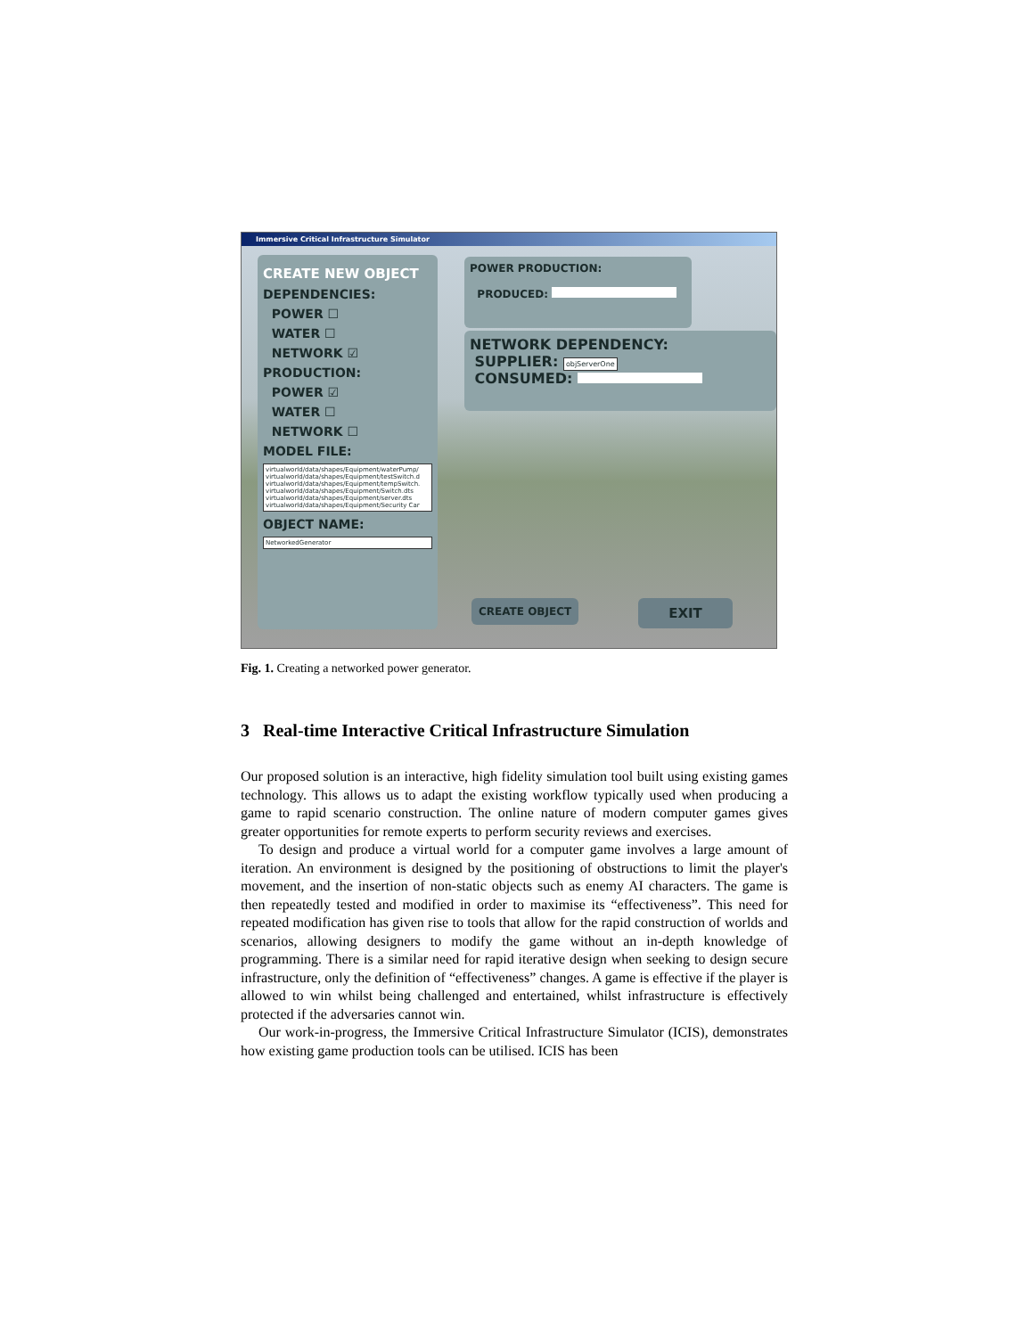Immersive Critical Infrastructure Simulator
CREATE NEW OBJECT
DEPENDENCIES:
POWER ☐
WATER ☐
NETWORK ☑
PRODUCTION:
POWER ☑
WATER ☐
NETWORK ☐
MODEL FILE:
virtualworld/data/shapes/Equipment/waterPump/
virtualworld/data/shapes/Equipment/testSwitch.d
virtualworld/data/shapes/Equipment/tempSwitch.
virtualworld/data/shapes/Equipment/Switch.dts
virtualworld/data/shapes/Equipment/server.dts
virtualworld/data/shapes/Equipment/Security Car
OBJECT NAME:
NetworkedGenerator
POWER PRODUCTION:
PRODUCED:
NETWORK DEPENDENCY:
SUPPLIER: objServerOne
CONSUMED:
CREATE OBJECT EXIT
Fig. 1. Creating a networked power generator.
3 Real-time Interactive Critical Infrastructure Simulation
Our proposed solution is an interactive, high fidelity simulation tool built using existing games technology. This allows us to adapt the existing workflow typically used when producing a game to rapid scenario construction. The online nature of modern computer games gives greater opportunities for remote experts to perform security reviews and exercises.
To design and produce a virtual world for a computer game involves a large amount of iteration. An environment is designed by the positioning of obstructions to limit the player's movement, and the insertion of non-static objects such as enemy AI characters. The game is then repeatedly tested and modified in order to maximise its “effectiveness”. This need for repeated modification has given rise to tools that allow for the rapid construction of worlds and scenarios, allowing designers to modify the game without an in-depth knowledge of programming. There is a similar need for rapid iterative design when seeking to design secure infrastructure, only the definition of “effectiveness” changes. A game is effective if the player is allowed to win whilst being challenged and entertained, whilst infrastructure is effectively protected if the adversaries cannot win.
Our work-in-progress, the Immersive Critical Infrastructure Simulator (ICIS), demonstrates how existing game production tools can be utilised. ICIS has been